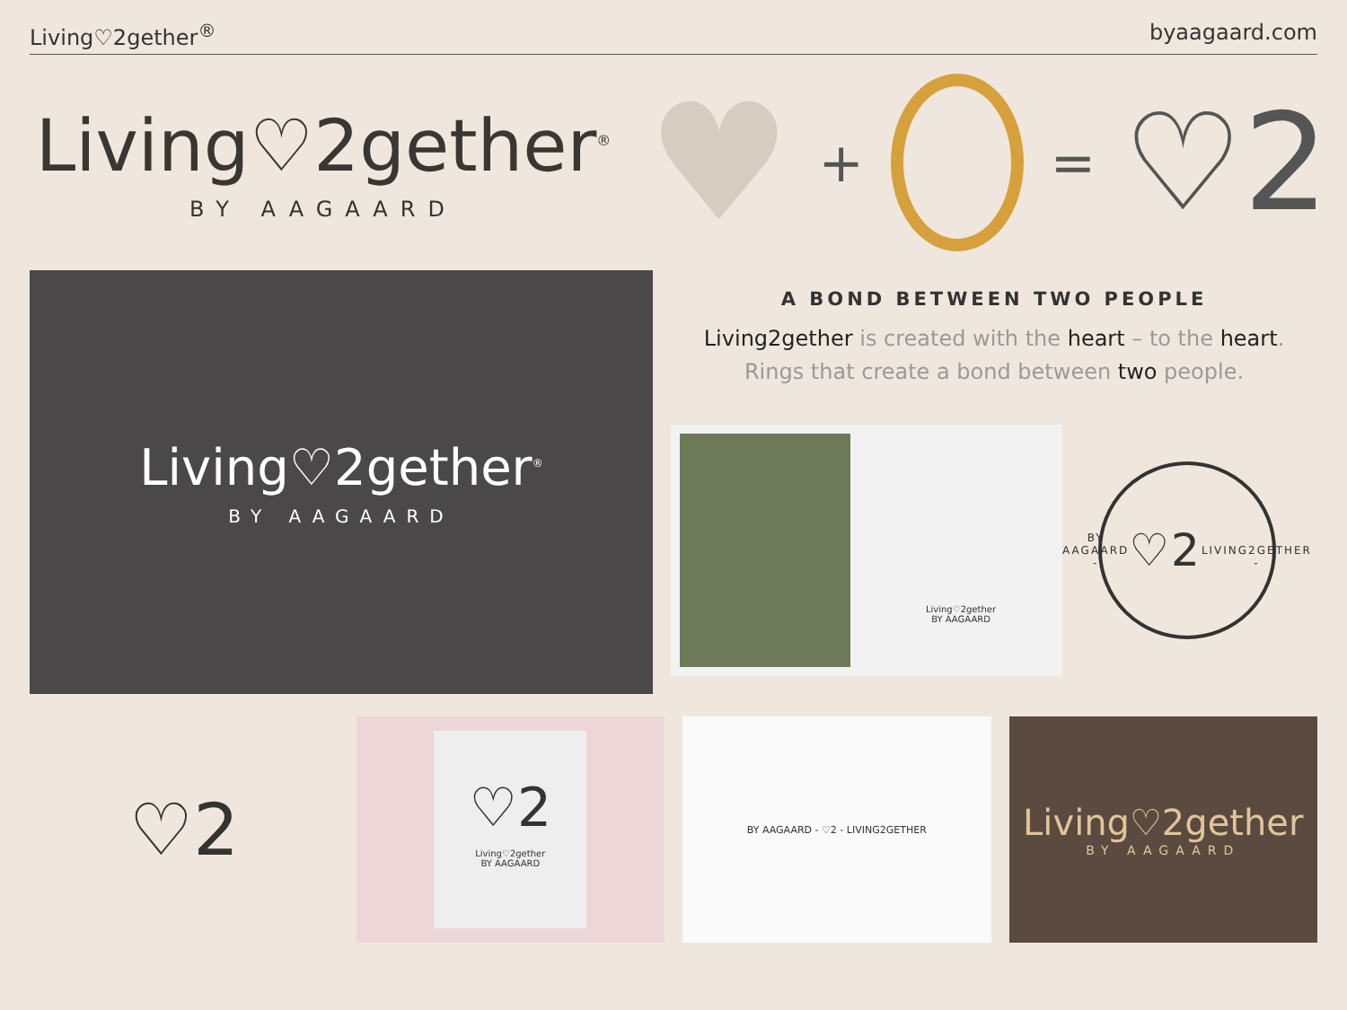Living♡2gether<sup>®</sup> byaagaard.com
Living♡2gether<sup>®</sup>
BY AAGAARD
♥ + = ♡2
Living♡2gether<sup>®</sup>
BY AAGAARD
A BOND BETWEEN TWO PEOPLE
Living2gether is created with the heart – to the heart.
Rings that create a bond between two people.
Living♡2gether
BY AAGAARD
BY AAGAARD -
♡2
LIVING2GETHER -
♡2
♡2
Living♡2gether
BY AAGAARD
BY AAGAARD - ♡2 - LIVING2GETHER
Living♡2gether
BY AAGAARD